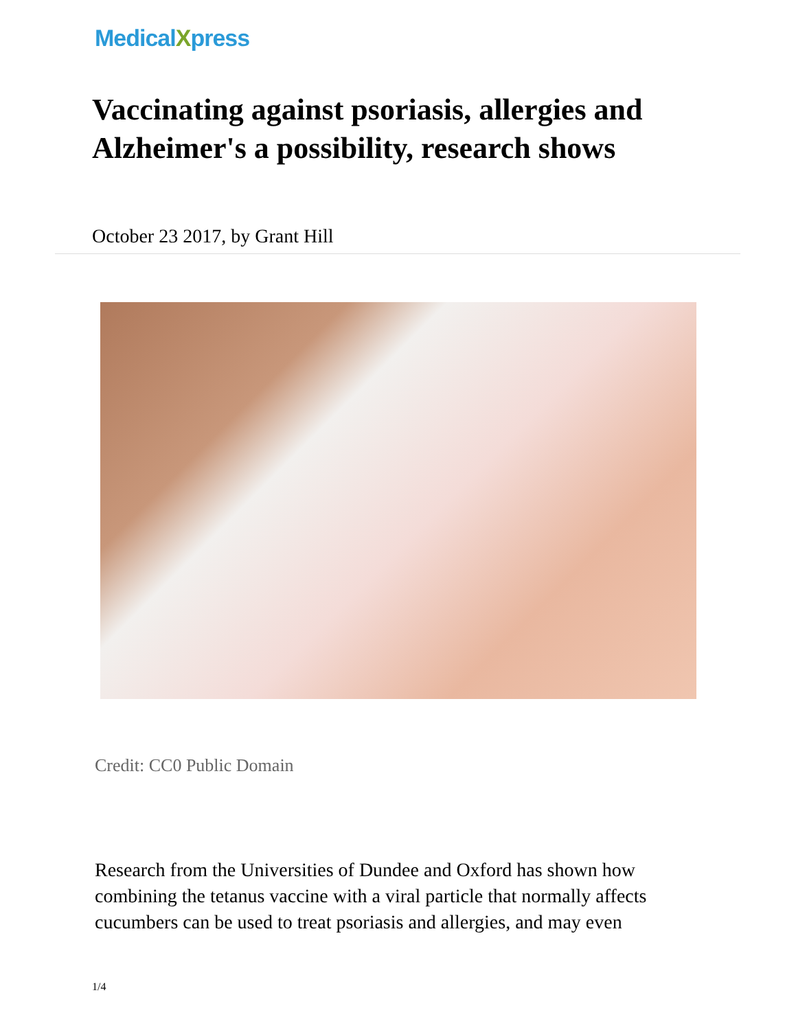MedicalXpress
Vaccinating against psoriasis, allergies and Alzheimer's a possibility, research shows
October 23 2017, by Grant Hill
Credit: CC0 Public Domain
Research from the Universities of Dundee and Oxford has shown how combining the tetanus vaccine with a viral particle that normally affects cucumbers can be used to treat psoriasis and allergies, and may even
1/4